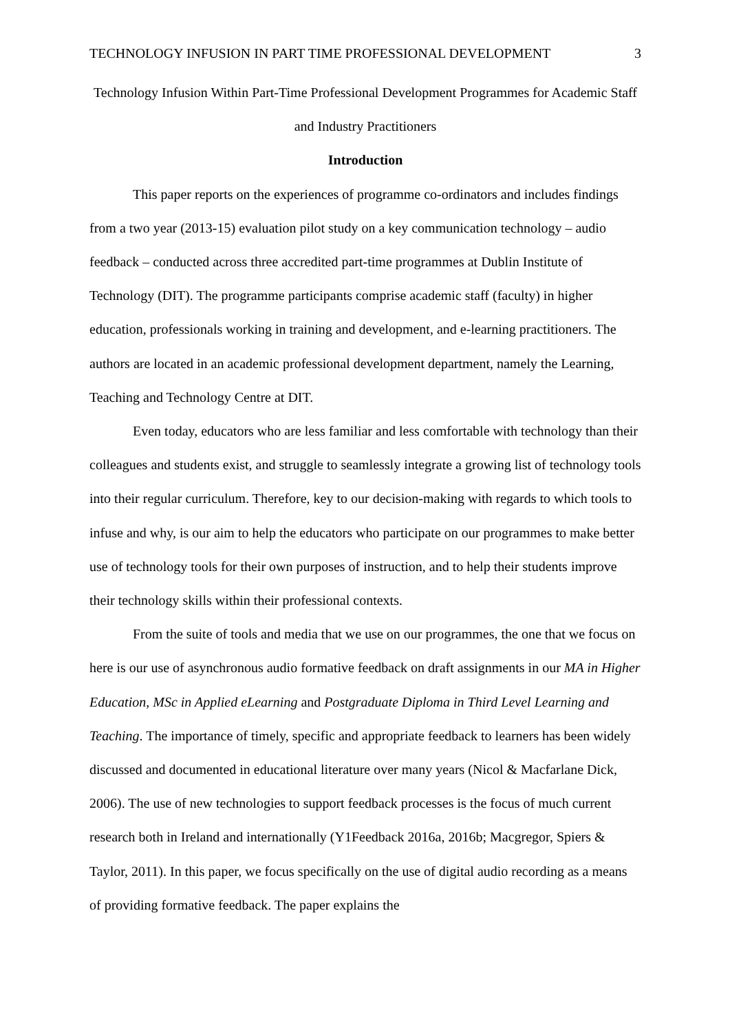TECHNOLOGY INFUSION IN PART TIME PROFESSIONAL DEVELOPMENT 3
Technology Infusion Within Part-Time Professional Development Programmes for Academic Staff and Industry Practitioners
Introduction
This paper reports on the experiences of programme co-ordinators and includes findings from a two year (2013-15) evaluation pilot study on a key communication technology – audio feedback – conducted across three accredited part-time programmes at Dublin Institute of Technology (DIT). The programme participants comprise academic staff (faculty) in higher education, professionals working in training and development, and e-learning practitioners. The authors are located in an academic professional development department, namely the Learning, Teaching and Technology Centre at DIT.
Even today, educators who are less familiar and less comfortable with technology than their colleagues and students exist, and struggle to seamlessly integrate a growing list of technology tools into their regular curriculum. Therefore, key to our decision-making with regards to which tools to infuse and why, is our aim to help the educators who participate on our programmes to make better use of technology tools for their own purposes of instruction, and to help their students improve their technology skills within their professional contexts.
From the suite of tools and media that we use on our programmes, the one that we focus on here is our use of asynchronous audio formative feedback on draft assignments in our MA in Higher Education, MSc in Applied eLearning and Postgraduate Diploma in Third Level Learning and Teaching. The importance of timely, specific and appropriate feedback to learners has been widely discussed and documented in educational literature over many years (Nicol & Macfarlane Dick, 2006). The use of new technologies to support feedback processes is the focus of much current research both in Ireland and internationally (Y1Feedback 2016a, 2016b; Macgregor, Spiers & Taylor, 2011). In this paper, we focus specifically on the use of digital audio recording as a means of providing formative feedback. The paper explains the